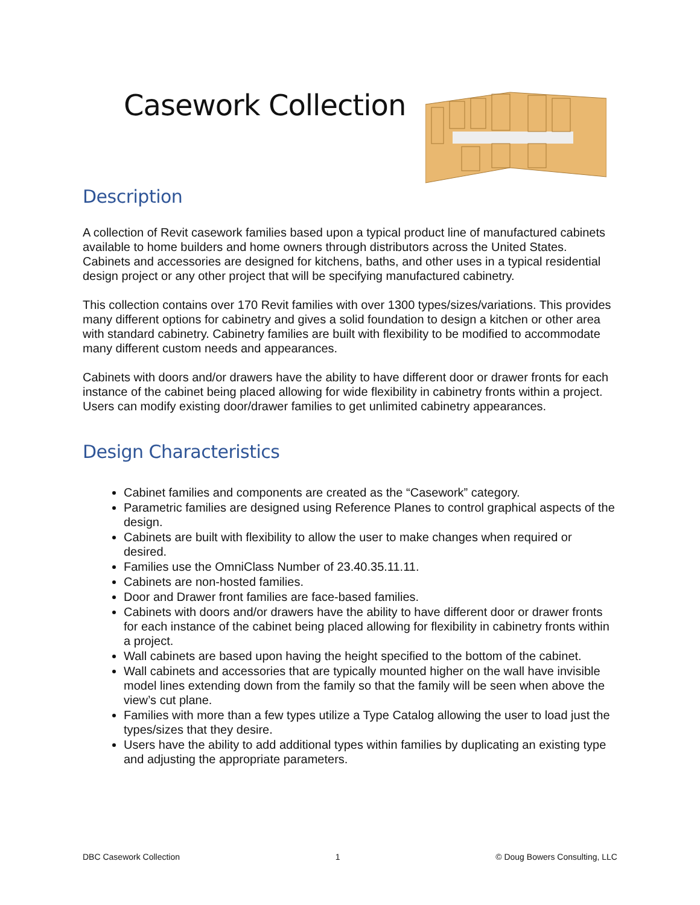Casework Collection
Description
A collection of Revit casework families based upon a typical product line of manufactured cabinets available to home builders and home owners through distributors across the United States. Cabinets and accessories are designed for kitchens, baths, and other uses in a typical residential design project or any other project that will be specifying manufactured cabinetry.
This collection contains over 170 Revit families with over 1300 types/sizes/variations. This provides many different options for cabinetry and gives a solid foundation to design a kitchen or other area with standard cabinetry. Cabinetry families are built with flexibility to be modified to accommodate many different custom needs and appearances.
Cabinets with doors and/or drawers have the ability to have different door or drawer fronts for each instance of the cabinet being placed allowing for wide flexibility in cabinetry fronts within a project. Users can modify existing door/drawer families to get unlimited cabinetry appearances.
Design Characteristics
Cabinet families and components are created as the “Casework” category.
Parametric families are designed using Reference Planes to control graphical aspects of the design.
Cabinets are built with flexibility to allow the user to make changes when required or desired.
Families use the OmniClass Number of 23.40.35.11.11.
Cabinets are non-hosted families.
Door and Drawer front families are face-based families.
Cabinets with doors and/or drawers have the ability to have different door or drawer fronts for each instance of the cabinet being placed allowing for flexibility in cabinetry fronts within a project.
Wall cabinets are based upon having the height specified to the bottom of the cabinet.
Wall cabinets and accessories that are typically mounted higher on the wall have invisible model lines extending down from the family so that the family will be seen when above the view’s cut plane.
Families with more than a few types utilize a Type Catalog allowing the user to load just the types/sizes that they desire.
Users have the ability to add additional types within families by duplicating an existing type and adjusting the appropriate parameters.
DBC Casework Collection 1 © Doug Bowers Consulting, LLC